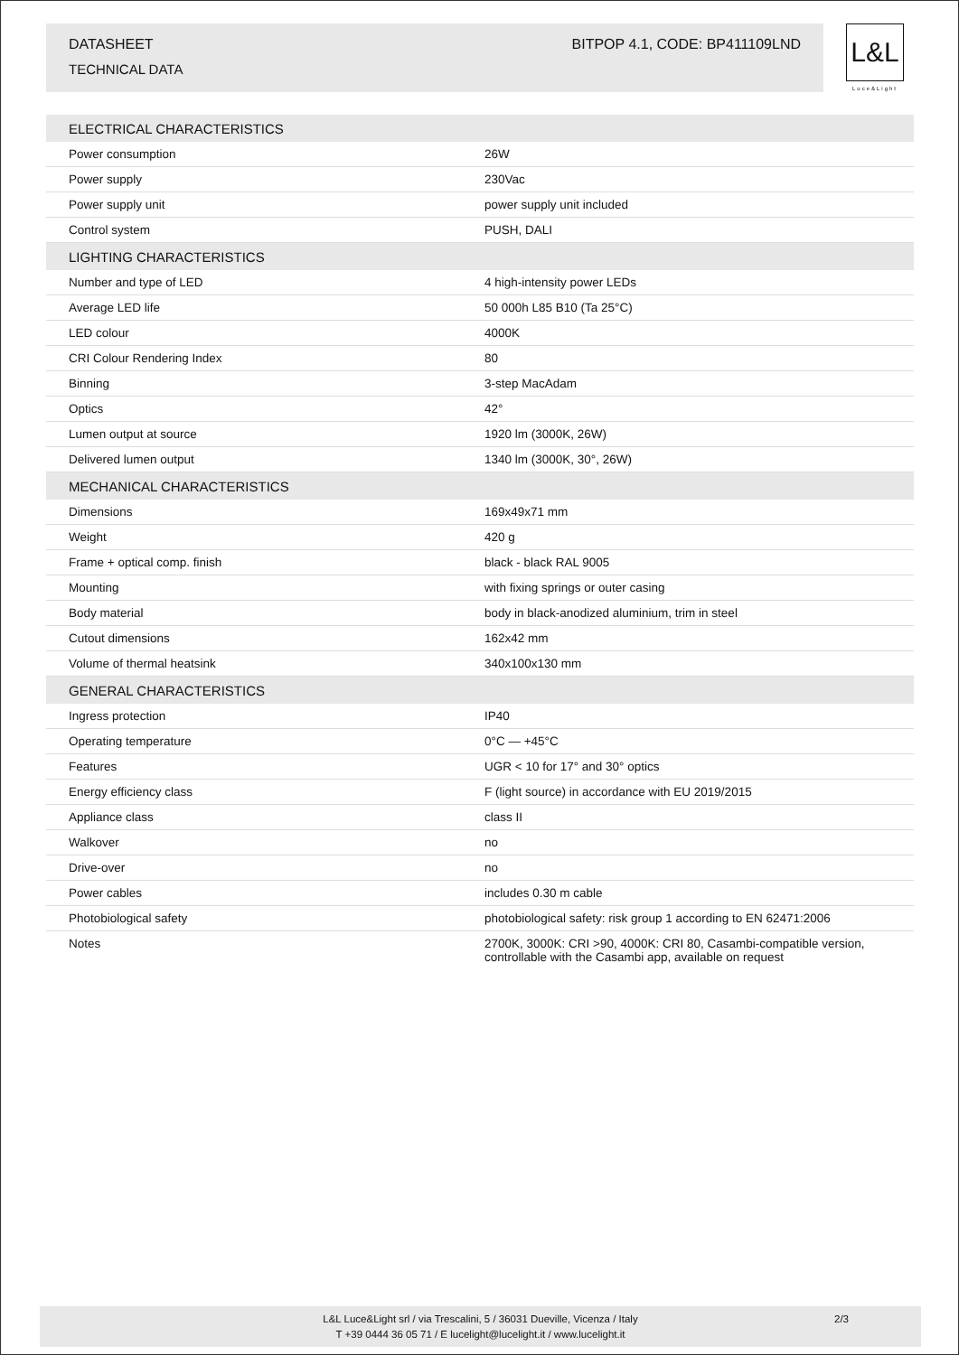DATASHEET BITPOP 4.1, CODE: BP411109LND
TECHNICAL DATA
L&L
Luce&Light
| ELECTRICAL CHARACTERISTICS | |
| --- | --- |
| Power consumption | 26W |
| Power supply | 230Vac |
| Power supply unit | power supply unit included |
| Control system | PUSH, DALI |
| LIGHTING CHARACTERISTICS | |
| Number and type of LED | 4 high-intensity power LEDs |
| Average LED life | 50 000h L85 B10 (Ta 25°C) |
| LED colour | 4000K |
| CRI Colour Rendering Index | 80 |
| Binning | 3-step MacAdam |
| Optics | 42° |
| Lumen output at source | 1920 lm (3000K, 26W) |
| Delivered lumen output | 1340 lm (3000K, 30°, 26W) |
| MECHANICAL CHARACTERISTICS | |
| Dimensions | 169x49x71 mm |
| Weight | 420 g |
| Frame + optical comp. finish | black - black RAL 9005 |
| Mounting | with fixing springs or outer casing |
| Body material | body in black-anodized aluminium, trim in steel |
| Cutout dimensions | 162x42 mm |
| Volume of thermal heatsink | 340x100x130 mm |
| GENERAL CHARACTERISTICS | |
| Ingress protection | IP40 |
| Operating temperature | 0°C — +45°C |
| Features | UGR < 10 for 17° and 30° optics |
| Energy efficiency class | F (light source) in accordance with EU 2019/2015 |
| Appliance class | class II |
| Walkover | no |
| Drive-over | no |
| Power cables | includes 0.30 m cable |
| Photobiological safety | photobiological safety: risk group 1 according to EN 62471:2006 |
| Notes | 2700K, 3000K: CRI >90, 4000K: CRI 80, Casambi-compatible version, controllable with the Casambi app, available on request |
L&L Luce&Light srl / via Trescalini, 5 / 36031 Dueville, Vicenza / Italy
T +39 0444 36 05 71 / E lucelight@lucelight.it / www.lucelight.it
2/3